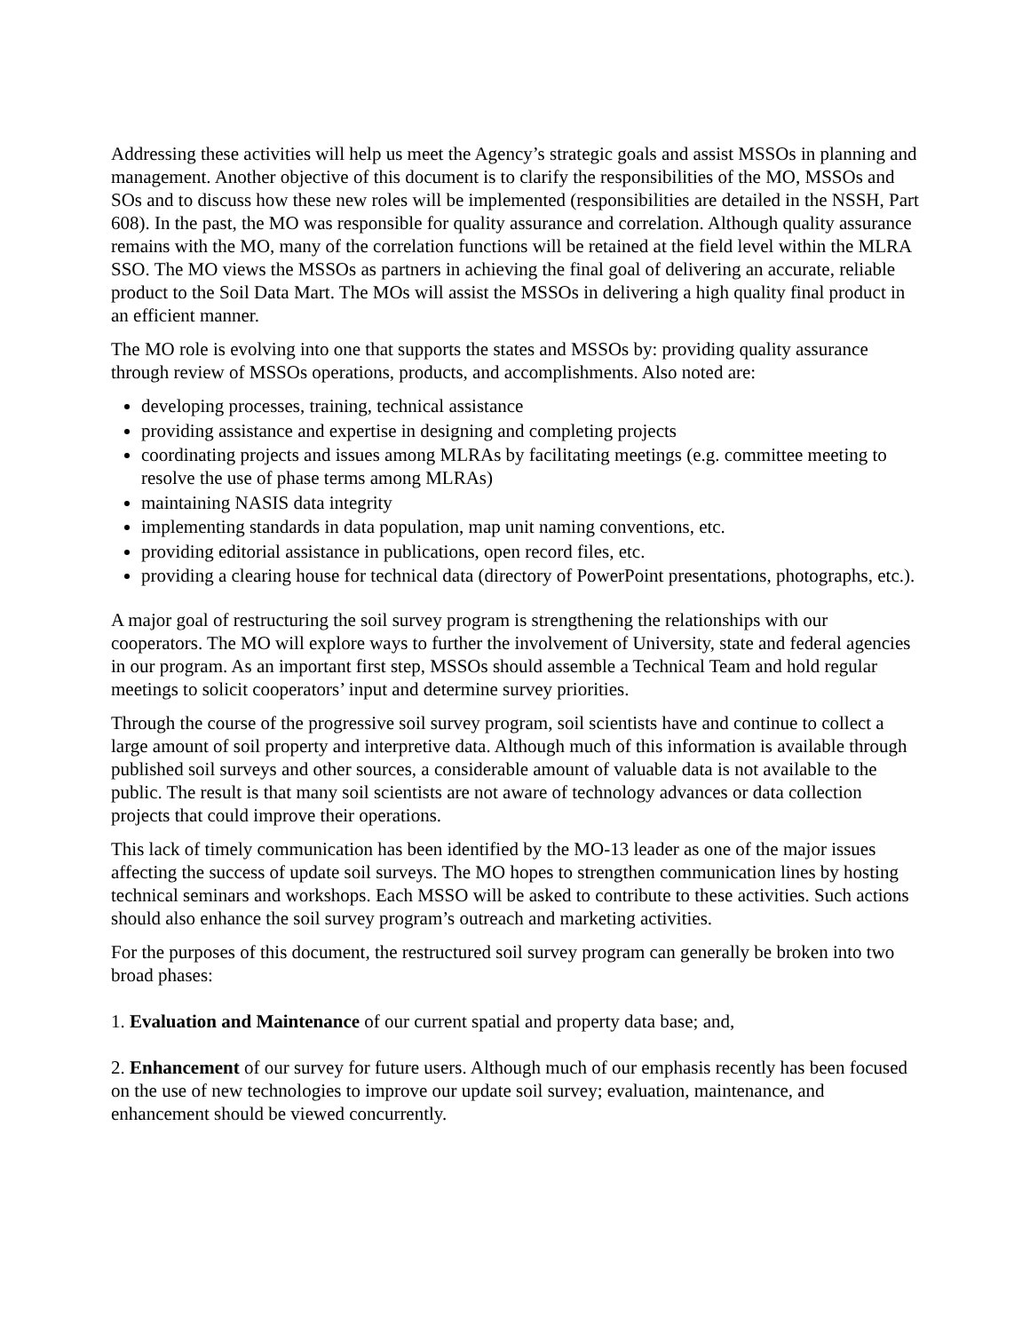Addressing these activities will help us meet the Agency’s strategic goals and assist MSSOs in planning and management. Another objective of this document is to clarify the responsibilities of the MO, MSSOs and SOs and to discuss how these new roles will be implemented (responsibilities are detailed in the NSSH, Part 608). In the past, the MO was responsible for quality assurance and correlation. Although quality assurance remains with the MO, many of the correlation functions will be retained at the field level within the MLRA SSO. The MO views the MSSOs as partners in achieving the final goal of delivering an accurate, reliable product to the Soil Data Mart. The MOs will assist the MSSOs in delivering a high quality final product in an efficient manner.
The MO role is evolving into one that supports the states and MSSOs by: providing quality assurance through review of MSSOs operations, products, and accomplishments. Also noted are:
developing processes, training, technical assistance
providing assistance and expertise in designing and completing projects
coordinating projects and issues among MLRAs by facilitating meetings (e.g. committee meeting to resolve the use of phase terms among MLRAs)
maintaining NASIS data integrity
implementing standards in data population, map unit naming conventions, etc.
providing editorial assistance in publications, open record files, etc.
providing a clearing house for technical data (directory of PowerPoint presentations, photographs, etc.).
A major goal of restructuring the soil survey program is strengthening the relationships with our cooperators. The MO will explore ways to further the involvement of University, state and federal agencies in our program. As an important first step, MSSOs should assemble a Technical Team and hold regular meetings to solicit cooperators’ input and determine survey priorities.
Through the course of the progressive soil survey program, soil scientists have and continue to collect a large amount of soil property and interpretive data. Although much of this information is available through published soil surveys and other sources, a considerable amount of valuable data is not available to the public. The result is that many soil scientists are not aware of technology advances or data collection projects that could improve their operations.
This lack of timely communication has been identified by the MO-13 leader as one of the major issues affecting the success of update soil surveys. The MO hopes to strengthen communication lines by hosting technical seminars and workshops. Each MSSO will be asked to contribute to these activities. Such actions should also enhance the soil survey program’s outreach and marketing activities.
For the purposes of this document, the restructured soil survey program can generally be broken into two broad phases:
1. Evaluation and Maintenance of our current spatial and property data base; and,
2. Enhancement of our survey for future users. Although much of our emphasis recently has been focused on the use of new technologies to improve our update soil survey; evaluation, maintenance, and enhancement should be viewed concurrently.